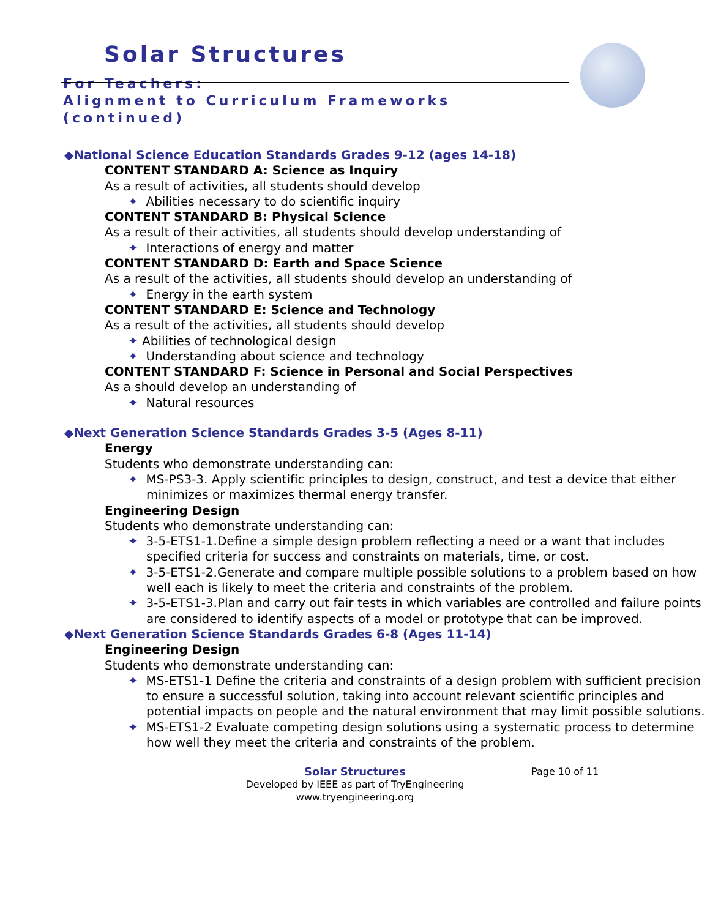Solar Structures
For Teachers:
Alignment to Curriculum Frameworks
(continued)
◆National Science Education Standards Grades 9-12 (ages 14-18)
CONTENT STANDARD A: Science as Inquiry
As a result of activities, all students should develop
✦ Abilities necessary to do scientific inquiry
CONTENT STANDARD B: Physical Science
As a result of their activities, all students should develop understanding of
✦ Interactions of energy and matter
CONTENT STANDARD D: Earth and Space Science
As a result of the activities, all students should develop an understanding of
✦ Energy in the earth system
CONTENT STANDARD E: Science and Technology
As a result of the activities, all students should develop
✦ Abilities of technological design
✦ Understanding about science and technology
CONTENT STANDARD F: Science in Personal and Social Perspectives
As a should develop an understanding of
✦ Natural resources
◆Next Generation Science Standards Grades 3-5 (Ages 8-11)
Energy
Students who demonstrate understanding can:
✦ MS-PS3-3. Apply scientific principles to design, construct, and test a device that either minimizes or maximizes thermal energy transfer.
Engineering Design
Students who demonstrate understanding can:
✦ 3-5-ETS1-1.Define a simple design problem reflecting a need or a want that includes specified criteria for success and constraints on materials, time, or cost.
✦ 3-5-ETS1-2.Generate and compare multiple possible solutions to a problem based on how well each is likely to meet the criteria and constraints of the problem.
✦ 3-5-ETS1-3.Plan and carry out fair tests in which variables are controlled and failure points are considered to identify aspects of a model or prototype that can be improved.
◆Next Generation Science Standards Grades 6-8 (Ages 11-14)
Engineering Design
Students who demonstrate understanding can:
✦ MS-ETS1-1 Define the criteria and constraints of a design problem with sufficient precision to ensure a successful solution, taking into account relevant scientific principles and potential impacts on people and the natural environment that may limit possible solutions.
✦ MS-ETS1-2 Evaluate competing design solutions using a systematic process to determine how well they meet the criteria and constraints of the problem.
Solar Structures
Page 10 of 11
Developed by IEEE as part of TryEngineering
www.tryengineering.org